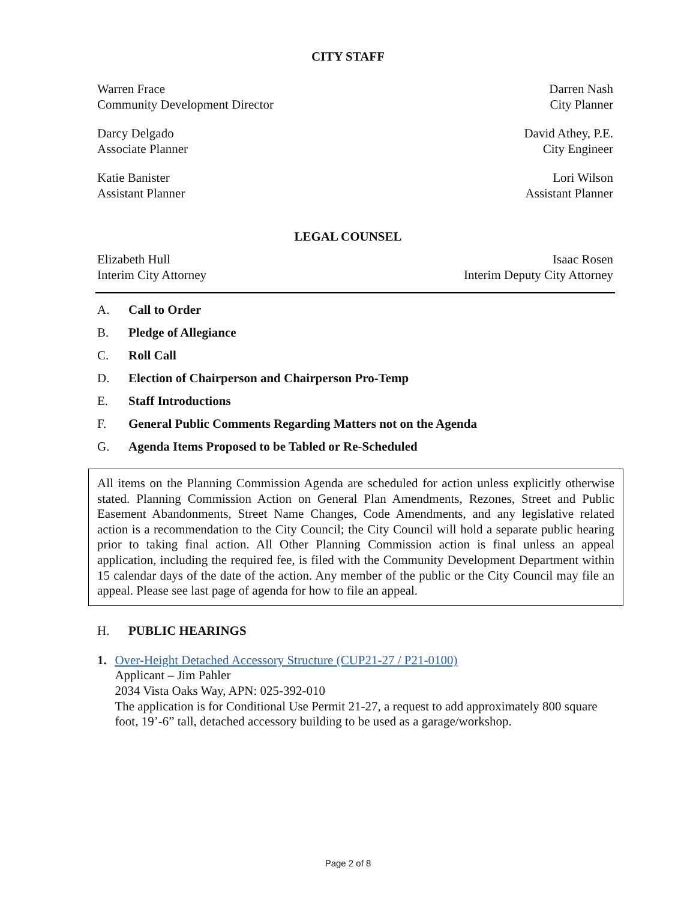CITY STAFF
Warren Frace
Community Development Director
Darren Nash
City Planner
Darcy Delgado
Associate Planner
David Athey, P.E.
City Engineer
Katie Banister
Assistant Planner
Lori Wilson
Assistant Planner
LEGAL COUNSEL
Elizabeth Hull
Interim City Attorney
Isaac Rosen
Interim Deputy City Attorney
A. Call to Order
B. Pledge of Allegiance
C. Roll Call
D. Election of Chairperson and Chairperson Pro-Temp
E. Staff Introductions
F. General Public Comments Regarding Matters not on the Agenda
G. Agenda Items Proposed to be Tabled or Re-Scheduled
All items on the Planning Commission Agenda are scheduled for action unless explicitly otherwise stated. Planning Commission Action on General Plan Amendments, Rezones, Street and Public Easement Abandonments, Street Name Changes, Code Amendments, and any legislative related action is a recommendation to the City Council; the City Council will hold a separate public hearing prior to taking final action. All Other Planning Commission action is final unless an appeal application, including the required fee, is filed with the Community Development Department within 15 calendar days of the date of the action. Any member of the public or the City Council may file an appeal. Please see last page of agenda for how to file an appeal.
H. PUBLIC HEARINGS
1. Over-Height Detached Accessory Structure (CUP21-27 / P21-0100)
Applicant – Jim Pahler
2034 Vista Oaks Way, APN: 025-392-010
The application is for Conditional Use Permit 21-27, a request to add approximately 800 square foot, 19’-6” tall, detached accessory building to be used as a garage/workshop.
Page 2 of 8